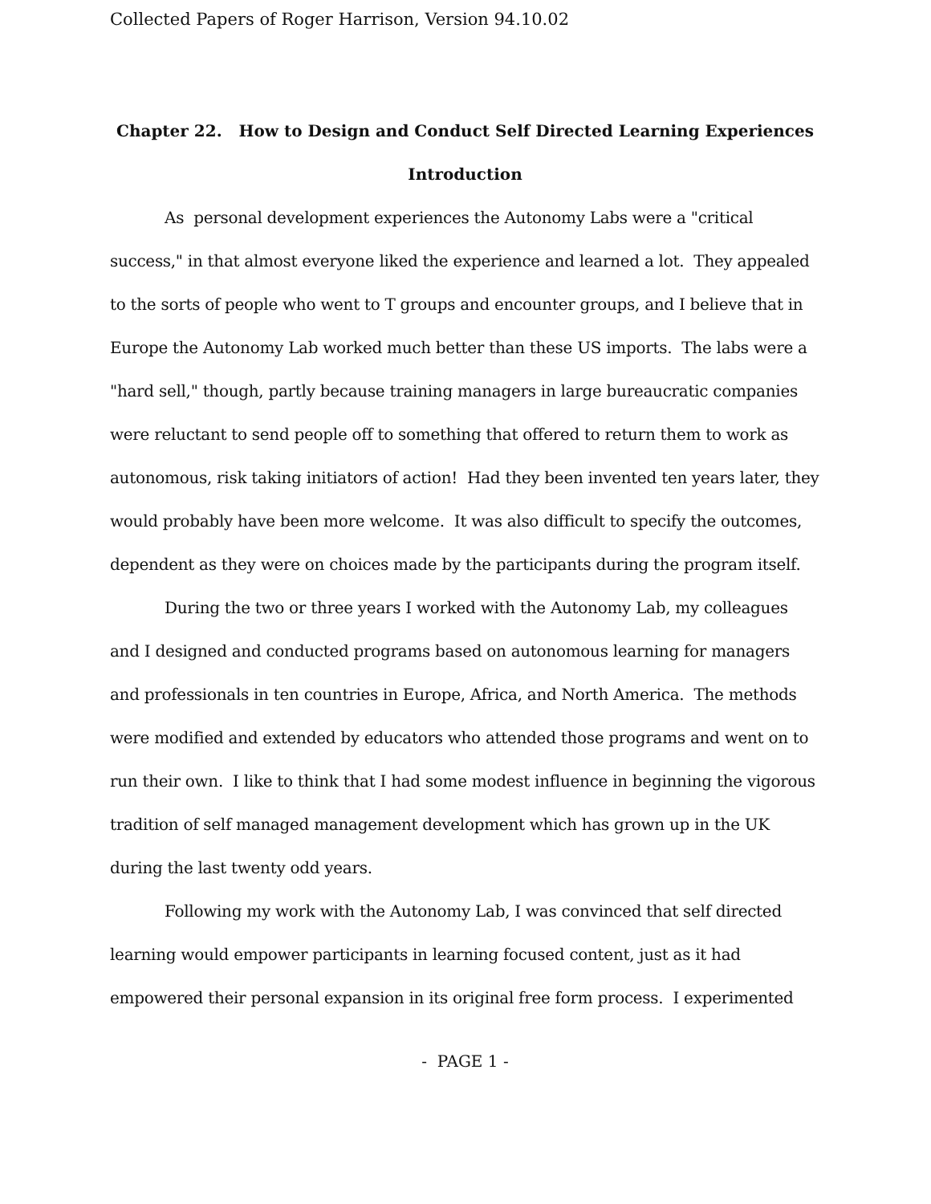Collected Papers of Roger Harrison, Version 94.10.02
Chapter 22. How to Design and Conduct Self Directed Learning Experiences
Introduction
As personal development experiences the Autonomy Labs were a "critical success," in that almost everyone liked the experience and learned a lot. They appealed to the sorts of people who went to T groups and encounter groups, and I believe that in Europe the Autonomy Lab worked much better than these US imports. The labs were a "hard sell," though, partly because training managers in large bureaucratic companies were reluctant to send people off to something that offered to return them to work as autonomous, risk taking initiators of action! Had they been invented ten years later, they would probably have been more welcome. It was also difficult to specify the outcomes, dependent as they were on choices made by the participants during the program itself.
During the two or three years I worked with the Autonomy Lab, my colleagues and I designed and conducted programs based on autonomous learning for managers and professionals in ten countries in Europe, Africa, and North America. The methods were modified and extended by educators who attended those programs and went on to run their own. I like to think that I had some modest influence in beginning the vigorous tradition of self managed management development which has grown up in the UK during the last twenty odd years.
Following my work with the Autonomy Lab, I was convinced that self directed learning would empower participants in learning focused content, just as it had empowered their personal expansion in its original free form process. I experimented
- PAGE 1 -